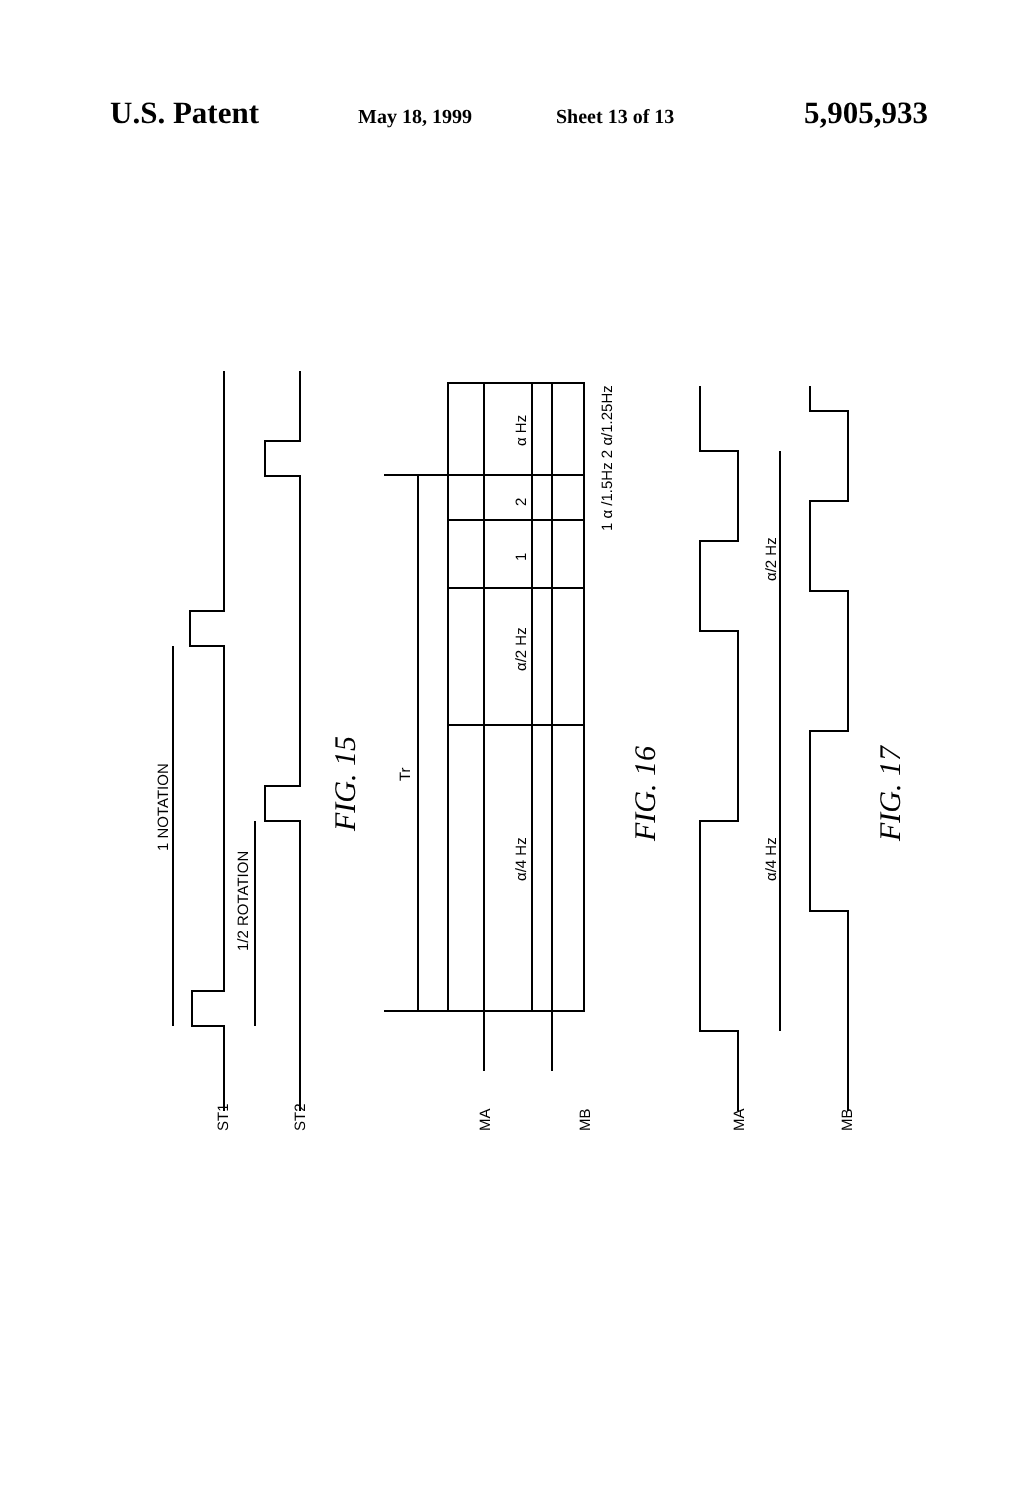U.S. Patent May 18, 1999 Sheet 13 of 13 5,905,933
1 NOTATION
1/2 ROTATION
Tr
α Hz
2
1
α/2 Hz
α/4 Hz
1 α /1.5Hz 2 α/1.25Hz
α/2 Hz
α/4 Hz
ST1
ST2
MA
MB
MA
MB
FIG. 15
FIG. 16
FIG. 17